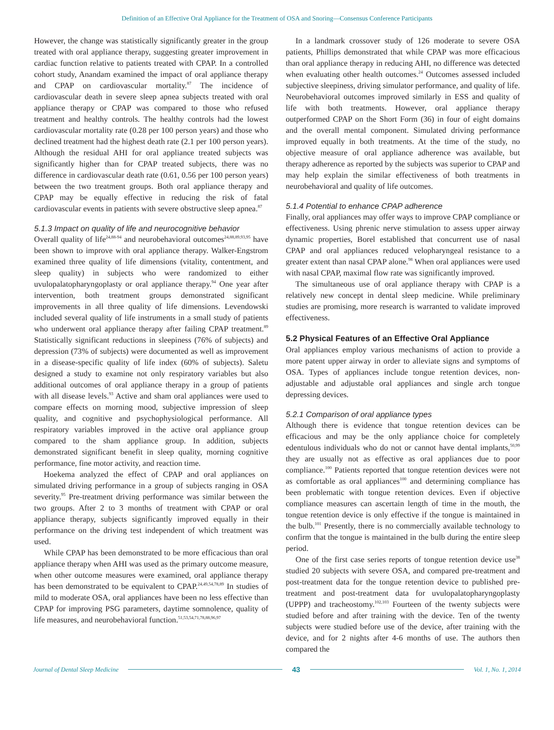Definition of an Effective Oral Appliance for the Treatment of OSA and Snoring—Consensus Conference Participants
However, the change was statistically significantly greater in the group treated with oral appliance therapy, suggesting greater improvement in cardiac function relative to patients treated with CPAP. In a controlled cohort study, Anandam examined the impact of oral appliance therapy and CPAP on cardiovascular mortality.<sup>87</sup> The incidence of cardiovascular death in severe sleep apnea subjects treated with oral appliance therapy or CPAP was compared to those who refused treatment and healthy controls. The healthy controls had the lowest cardiovascular mortality rate (0.28 per 100 person years) and those who declined treatment had the highest death rate (2.1 per 100 person years). Although the residual AHI for oral appliance treated subjects was significantly higher than for CPAP treated subjects, there was no difference in cardiovascular death rate (0.61, 0.56 per 100 person years) between the two treatment groups. Both oral appliance therapy and CPAP may be equally effective in reducing the risk of fatal cardiovascular events in patients with severe obstructive sleep apnea.<sup>87</sup>
5.1.3 Impact on quality of life and neurocognitive behavior
Overall quality of life<sup>24,88-94</sup> and neurobehavioral outcomes<sup>24,88,89,93,95</sup> have been shown to improve with oral appliance therapy. Walker-Engstrom examined three quality of life dimensions (vitality, contentment, and sleep quality) in subjects who were randomized to either uvulopalatopharyngoplasty or oral appliance therapy.<sup>94</sup> One year after intervention, both treatment groups demonstrated significant improvements in all three quality of life dimensions. Levendowski included several quality of life instruments in a small study of patients who underwent oral appliance therapy after failing CPAP treatment.<sup>89</sup> Statistically significant reductions in sleepiness (76% of subjects) and depression (73% of subjects) were documented as well as improvement in a disease-specific quality of life index (60% of subjects). Saletu designed a study to examine not only respiratory variables but also additional outcomes of oral appliance therapy in a group of patients with all disease levels.<sup>93</sup> Active and sham oral appliances were used to compare effects on morning mood, subjective impression of sleep quality, and cognitive and psychophysiological performance. All respiratory variables improved in the active oral appliance group compared to the sham appliance group. In addition, subjects demonstrated significant benefit in sleep quality, morning cognitive performance, fine motor activity, and reaction time.
Hoekema analyzed the effect of CPAP and oral appliances on simulated driving performance in a group of subjects ranging in OSA severity.<sup>95</sup> Pre-treatment driving performance was similar between the two groups. After 2 to 3 months of treatment with CPAP or oral appliance therapy, subjects significantly improved equally in their performance on the driving test independent of which treatment was used.
While CPAP has been demonstrated to be more efficacious than oral appliance therapy when AHI was used as the primary outcome measure, when other outcome measures were examined, oral appliance therapy has been demonstrated to be equivalent to CPAP.<sup>24,49,54,78,89</sup> In studies of mild to moderate OSA, oral appliances have been no less effective than CPAP for improving PSG parameters, daytime somnolence, quality of life measures, and neurobehavioral function.<sup>51,53,54,71,78,88,96,97</sup>
In a landmark crossover study of 126 moderate to severe OSA patients, Phillips demonstrated that while CPAP was more efficacious than oral appliance therapy in reducing AHI, no difference was detected when evaluating other health outcomes.<sup>24</sup> Outcomes assessed included subjective sleepiness, driving simulator performance, and quality of life. Neurobehavioral outcomes improved similarly in ESS and quality of life with both treatments. However, oral appliance therapy outperformed CPAP on the Short Form (36) in four of eight domains and the overall mental component. Simulated driving performance improved equally in both treatments. At the time of the study, no objective measure of oral appliance adherence was available, but therapy adherence as reported by the subjects was superior to CPAP and may help explain the similar effectiveness of both treatments in neurobehavioral and quality of life outcomes.
5.1.4 Potential to enhance CPAP adherence
Finally, oral appliances may offer ways to improve CPAP compliance or effectiveness. Using phrenic nerve stimulation to assess upper airway dynamic properties, Borel established that concurrent use of nasal CPAP and oral appliances reduced velopharyngeal resistance to a greater extent than nasal CPAP alone.<sup>98</sup> When oral appliances were used with nasal CPAP, maximal flow rate was significantly improved.
The simultaneous use of oral appliance therapy with CPAP is a relatively new concept in dental sleep medicine. While preliminary studies are promising, more research is warranted to validate improved effectiveness.
5.2 Physical Features of an Effective Oral Appliance
Oral appliances employ various mechanisms of action to provide a more patent upper airway in order to alleviate signs and symptoms of OSA. Types of appliances include tongue retention devices, non-adjustable and adjustable oral appliances and single arch tongue depressing devices.
5.2.1 Comparison of oral appliance types
Although there is evidence that tongue retention devices can be efficacious and may be the only appliance choice for completely edentulous individuals who do not or cannot have dental implants,<sup>50,99</sup> they are usually not as effective as oral appliances due to poor compliance.<sup>100</sup> Patients reported that tongue retention devices were not as comfortable as oral appliances<sup>100</sup> and determining compliance has been problematic with tongue retention devices. Even if objective compliance measures can ascertain length of time in the mouth, the tongue retention device is only effective if the tongue is maintained in the bulb.<sup>101</sup> Presently, there is no commercially available technology to confirm that the tongue is maintained in the bulb during the entire sleep period.
One of the first case series reports of tongue retention device use<sup>38</sup> studied 20 subjects with severe OSA, and compared pre-treatment and post-treatment data for the tongue retention device to published pre-treatment and post-treatment data for uvulopalatopharyngoplasty (UPPP) and tracheostomy.<sup>102,103</sup> Fourteen of the twenty subjects were studied before and after training with the device. Ten of the twenty subjects were studied before use of the device, after training with the device, and for 2 nights after 4-6 months of use. The authors then compared the
Journal of Dental Sleep Medicine 43 Vol. 1, No. 1, 2014